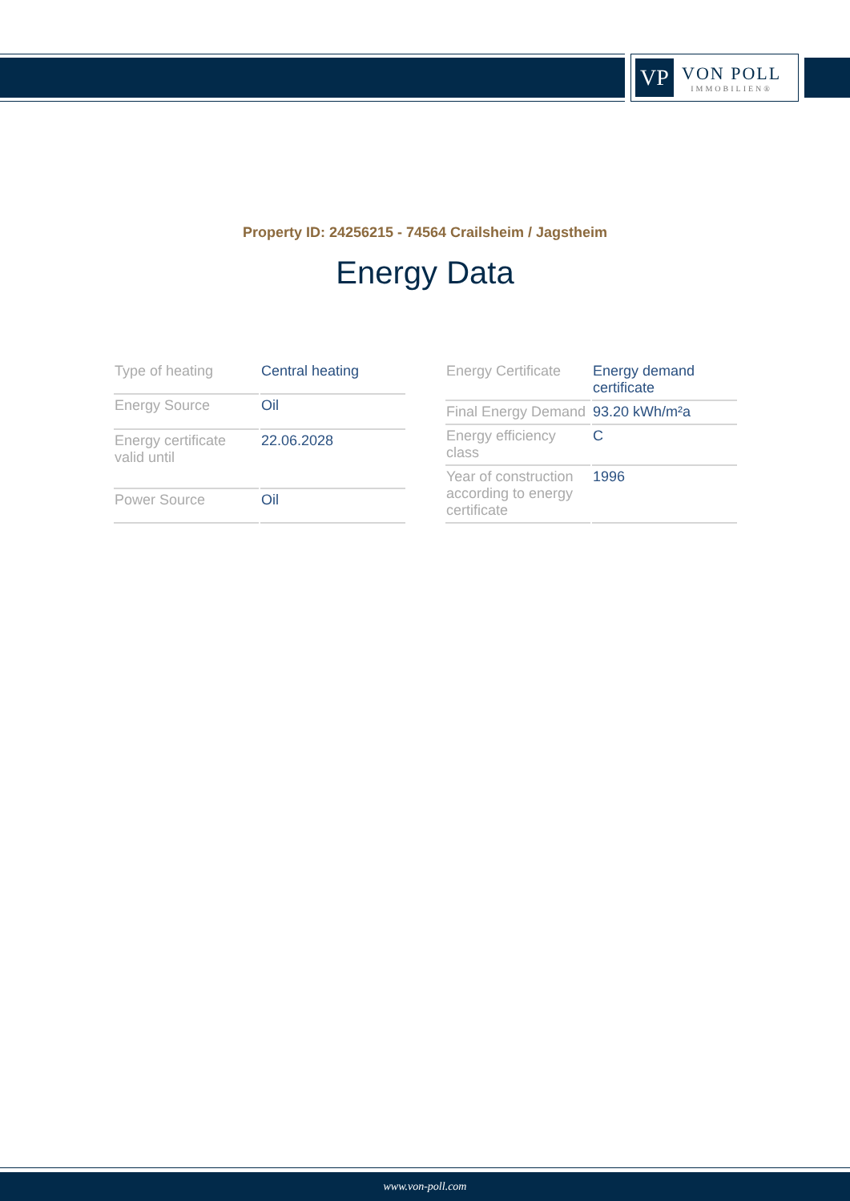VP
VON POLL
IMMOBILIEN®
Property ID: 24256215 - 74564 Crailsheim / Jagstheim
Energy Data
| Type of heating | Central heating |
| Energy Source | Oil |
| Energy certificate valid until | 22.06.2028 |
| Power Source | Oil |
| Energy Certificate | Energy demand certificate |
| Final Energy Demand | 93.20 kWh/m²a |
| Energy efficiency class | C |
| Year of construction according to energy certificate | 1996 |
www.von-poll.com